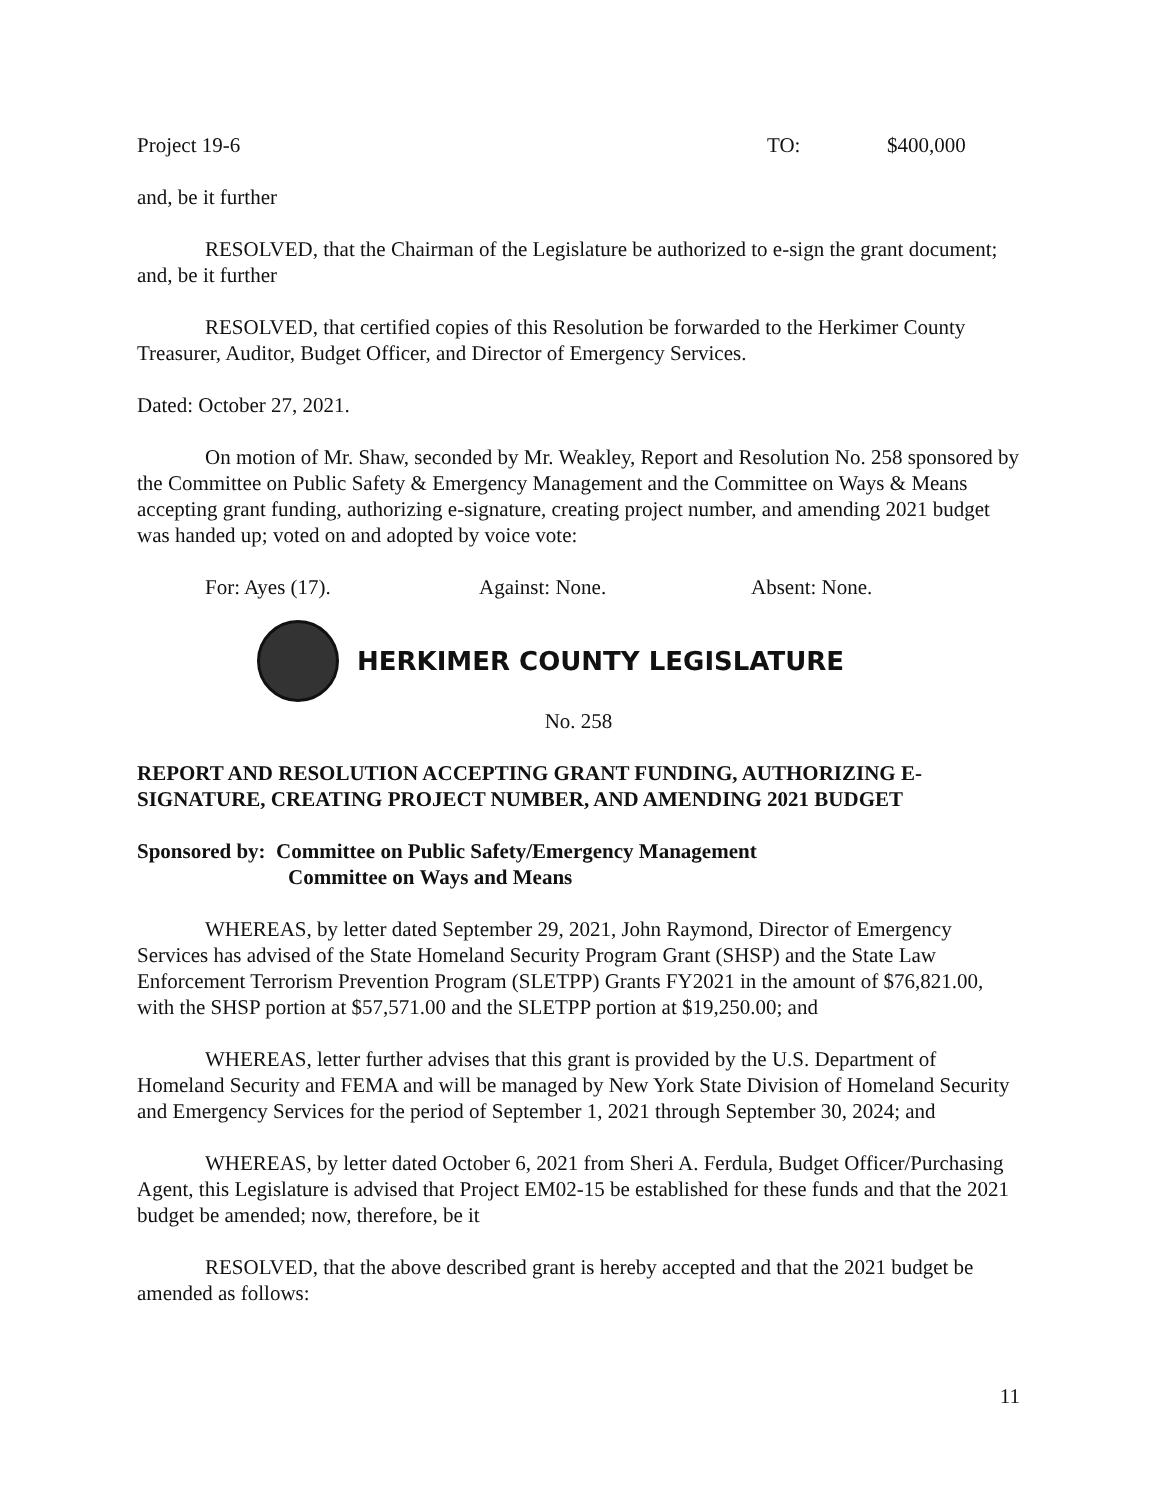Project 19-6 TO: $400,000
and, be it further
RESOLVED, that the Chairman of the Legislature be authorized to e-sign the grant document; and, be it further
RESOLVED, that certified copies of this Resolution be forwarded to the Herkimer County Treasurer, Auditor, Budget Officer, and Director of Emergency Services.
Dated: October 27, 2021.
On motion of Mr. Shaw, seconded by Mr. Weakley, Report and Resolution No. 258 sponsored by the Committee on Public Safety & Emergency Management and the Committee on Ways & Means accepting grant funding, authorizing e-signature, creating project number, and amending 2021 budget was handed up; voted on and adopted by voice vote:
For: Ayes (17). Against: None. Absent: None.
HERKIMER COUNTY LEGISLATURE
No. 258
REPORT AND RESOLUTION ACCEPTING GRANT FUNDING, AUTHORIZING E-SIGNATURE, CREATING PROJECT NUMBER, AND AMENDING 2021 BUDGET
Sponsored by: Committee on Public Safety/Emergency Management
Committee on Ways and Means
WHEREAS, by letter dated September 29, 2021, John Raymond, Director of Emergency Services has advised of the State Homeland Security Program Grant (SHSP) and the State Law Enforcement Terrorism Prevention Program (SLETPP) Grants FY2021 in the amount of $76,821.00, with the SHSP portion at $57,571.00 and the SLETPP portion at $19,250.00; and
WHEREAS, letter further advises that this grant is provided by the U.S. Department of Homeland Security and FEMA and will be managed by New York State Division of Homeland Security and Emergency Services for the period of September 1, 2021 through September 30, 2024; and
WHEREAS, by letter dated October 6, 2021 from Sheri A. Ferdula, Budget Officer/Purchasing Agent, this Legislature is advised that Project EM02-15 be established for these funds and that the 2021 budget be amended; now, therefore, be it
RESOLVED, that the above described grant is hereby accepted and that the 2021 budget be amended as follows:
11